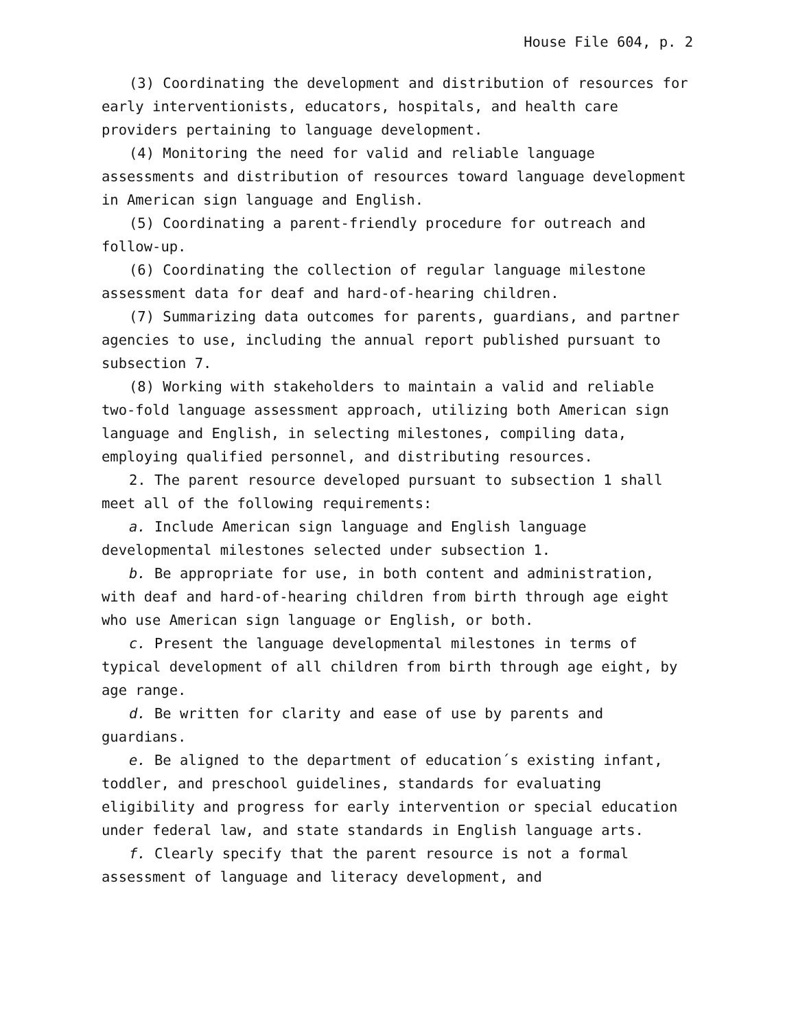House File 604, p. 2
(3) Coordinating the development and distribution of resources for early interventionists, educators, hospitals, and health care providers pertaining to language development.
(4) Monitoring the need for valid and reliable language assessments and distribution of resources toward language development in American sign language and English.
(5) Coordinating a parent-friendly procedure for outreach and follow-up.
(6) Coordinating the collection of regular language milestone assessment data for deaf and hard-of-hearing children.
(7) Summarizing data outcomes for parents, guardians, and partner agencies to use, including the annual report published pursuant to subsection 7.
(8) Working with stakeholders to maintain a valid and reliable two-fold language assessment approach, utilizing both American sign language and English, in selecting milestones, compiling data, employing qualified personnel, and distributing resources.
2. The parent resource developed pursuant to subsection 1 shall meet all of the following requirements:
a. Include American sign language and English language developmental milestones selected under subsection 1.
b. Be appropriate for use, in both content and administration, with deaf and hard-of-hearing children from birth through age eight who use American sign language or English, or both.
c. Present the language developmental milestones in terms of typical development of all children from birth through age eight, by age range.
d. Be written for clarity and ease of use by parents and guardians.
e. Be aligned to the department of education´s existing infant, toddler, and preschool guidelines, standards for evaluating eligibility and progress for early intervention or special education under federal law, and state standards in English language arts.
f. Clearly specify that the parent resource is not a formal assessment of language and literacy development, and